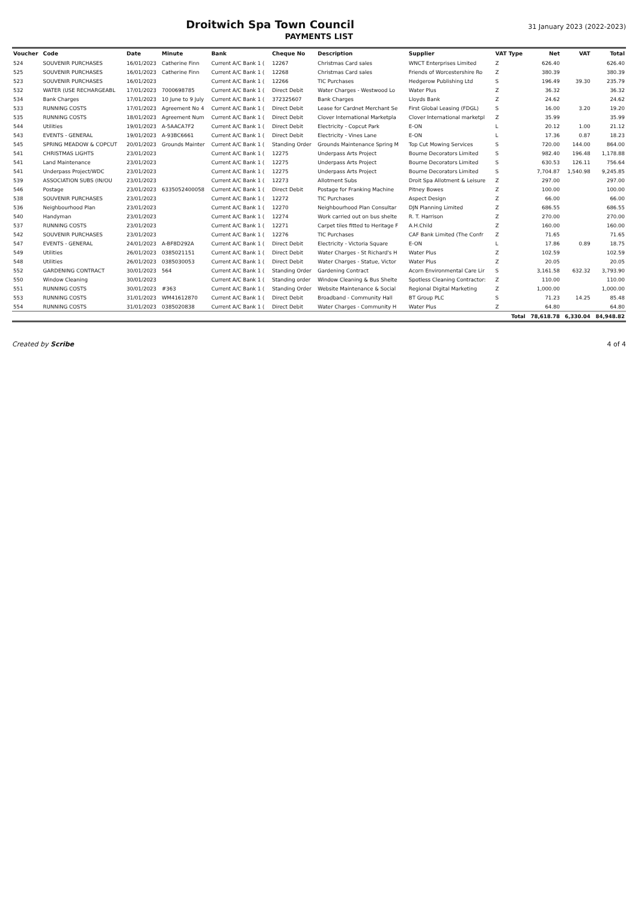Droitwich Spa Town Council
31 January 2023 (2022-2023)
PAYMENTS LIST
| Voucher | Code | Date | Minute | Bank | Cheque No | Description | Supplier | VAT Type | Net | VAT | Total |
| --- | --- | --- | --- | --- | --- | --- | --- | --- | --- | --- | --- |
| 524 | SOUVENIR PURCHASES | 16/01/2023 | Catherine Finn | Current A/C Bank 1 ( | 12267 | Christmas Card sales | WNCT Enterprises Limited | Z | 626.40 | | 626.40 |
| 525 | SOUVENIR PURCHASES | 16/01/2023 | Catherine Finn | Current A/C Bank 1 ( | 12268 | Christmas Card sales | Friends of Worcestershire Ro | Z | 380.39 | | 380.39 |
| 523 | SOUVENIR PURCHASES | 16/01/2023 | | Current A/C Bank 1 ( | 12266 | TIC Purchases | Hedgerow Publishing Ltd | S | 196.49 | 39.30 | 235.79 |
| 532 | WATER (USE RECHARGEABL | 17/01/2023 | 7000698785 | Current A/C Bank 1 ( | Direct Debit | Water Charges - Westwood Lo | Water Plus | Z | 36.32 | | 36.32 |
| 534 | Bank Charges | 17/01/2023 | 10 June to 9 July | Current A/C Bank 1 ( | 372325607 | Bank Charges | Lloyds Bank | Z | 24.62 | | 24.62 |
| 533 | RUNNING COSTS | 17/01/2023 | Agreement No 4 | Current A/C Bank 1 ( | Direct Debit | Lease for Cardnet Merchant Se | First Global Leasing (FDGL) | S | 16.00 | 3.20 | 19.20 |
| 535 | RUNNING COSTS | 18/01/2023 | Agreement Num | Current A/C Bank 1 ( | Direct Debit | Clover International Marketpla | Clover International marketpl | Z | 35.99 | | 35.99 |
| 544 | Utilities | 19/01/2023 | A-5AACA7F2 | Current A/C Bank 1 ( | Direct Debit | Electricity - Copcut Park | E-ON | L | 20.12 | 1.00 | 21.12 |
| 543 | EVENTS - GENERAL | 19/01/2023 | A-93BC6661 | Current A/C Bank 1 ( | Direct Debit | Electricity - Vines Lane | E-ON | L | 17.36 | 0.87 | 18.23 |
| 545 | SPRING MEADOW & COPCUT | 20/01/2023 | Grounds Mainter | Current A/C Bank 1 ( | Standing Order | Grounds Maintenance Spring M | Top Cut Mowing Services | S | 720.00 | 144.00 | 864.00 |
| 541 | CHRISTMAS LIGHTS | 23/01/2023 | | Current A/C Bank 1 ( | 12275 | Underpass Arts Project | Bourne Decorators Limited | S | 982.40 | 196.48 | 1,178.88 |
| 541 | Land Maintenance | 23/01/2023 | | Current A/C Bank 1 ( | 12275 | Underpass Arts Project | Bourne Decorators Limited | S | 630.53 | 126.11 | 756.64 |
| 541 | Underpass Project/WDC | 23/01/2023 | | Current A/C Bank 1 ( | 12275 | Underpass Arts Project | Bourne Decorators Limited | S | 7,704.87 | 1,540.98 | 9,245.85 |
| 539 | ASSOCIATION SUBS (IN/OU | 23/01/2023 | | Current A/C Bank 1 ( | 12273 | Allotment Subs | Droit Spa Allotment & Leisure | Z | 297.00 | | 297.00 |
| 546 | Postage | 23/01/2023 | 6335052400058 | Current A/C Bank 1 ( | Direct Debit | Postage for Franking Machine | Pitney Bowes | Z | 100.00 | | 100.00 |
| 538 | SOUVENIR PURCHASES | 23/01/2023 | | Current A/C Bank 1 ( | 12272 | TIC Purchases | Aspect Design | Z | 66.00 | | 66.00 |
| 536 | Neighbourhood Plan | 23/01/2023 | | Current A/C Bank 1 ( | 12270 | Neighbourhood Plan Consultar | DJN Planning Limited | Z | 686.55 | | 686.55 |
| 540 | Handyman | 23/01/2023 | | Current A/C Bank 1 ( | 12274 | Work carried out on bus shelte | R. T. Harrison | Z | 270.00 | | 270.00 |
| 537 | RUNNING COSTS | 23/01/2023 | | Current A/C Bank 1 ( | 12271 | Carpet tiles fitted to Heritage F | A.H.Child | Z | 160.00 | | 160.00 |
| 542 | SOUVENIR PURCHASES | 23/01/2023 | | Current A/C Bank 1 ( | 12276 | TIC Purchases | CAF Bank Limited (The Confr | Z | 71.65 | | 71.65 |
| 547 | EVENTS - GENERAL | 24/01/2023 | A-BF8D292A | Current A/C Bank 1 ( | Direct Debit | Electricity - Victoria Square | E-ON | L | 17.86 | 0.89 | 18.75 |
| 549 | Utilities | 26/01/2023 | 0385021151 | Current A/C Bank 1 ( | Direct Debit | Water Charges - St Richard's H | Water Plus | Z | 102.59 | | 102.59 |
| 548 | Utilities | 26/01/2023 | 0385030053 | Current A/C Bank 1 ( | Direct Debit | Water Charges - Statue, Victor | Water Plus | Z | 20.05 | | 20.05 |
| 552 | GARDENING CONTRACT | 30/01/2023 | 564 | Current A/C Bank 1 ( | Standing Order | Gardening Contract | Acorn Environmental Care Lir | S | 3,161.58 | 632.32 | 3,793.90 |
| 550 | Window Cleaning | 30/01/2023 | | Current A/C Bank 1 ( | Standing order | Window Cleaning & Bus Shelte | Spotless Cleaning Contractor: | Z | 110.00 | | 110.00 |
| 551 | RUNNING COSTS | 30/01/2023 | #363 | Current A/C Bank 1 ( | Standing Order | Website Maintenance & Social | Regional Digital Marketing | Z | 1,000.00 | | 1,000.00 |
| 553 | RUNNING COSTS | 31/01/2023 | WM41612870 | Current A/C Bank 1 ( | Direct Debit | Broadband - Community Hall | BT Group PLC | S | 71.23 | 14.25 | 85.48 |
| 554 | RUNNING COSTS | 31/01/2023 | 0385020838 | Current A/C Bank 1 ( | Direct Debit | Water Charges - Community H | Water Plus | Z | 64.80 | | 64.80 |
| Total | | | | | | | | | 78,618.78 | 6,330.04 | 84,948.82 |
Created by Scribe 4 of 4